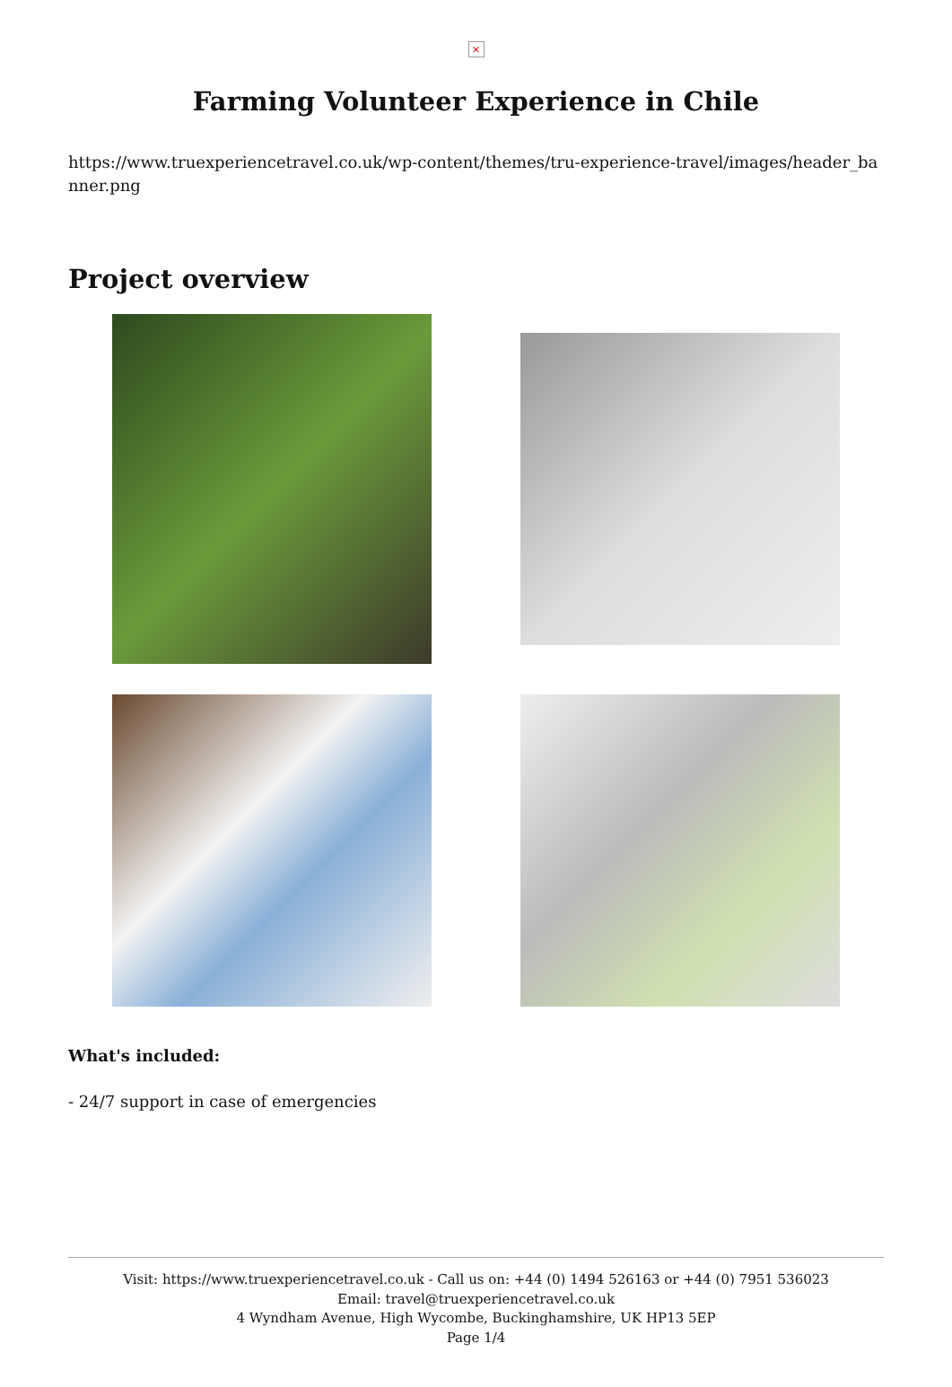×
Farming Volunteer Experience in Chile
https://www.truexperiencetravel.co.uk/wp-content/themes/tru-experience-travel/images/header_banner.png
Project overview
What's included:
- 24/7 support in case of emergencies
Visit: https://www.truexperiencetravel.co.uk - Call us on: +44 (0) 1494 526163 or +44 (0) 7951 536023
Email: travel@truexperiencetravel.co.uk
4 Wyndham Avenue, High Wycombe, Buckinghamshire, UK HP13 5EP
Page 1/4